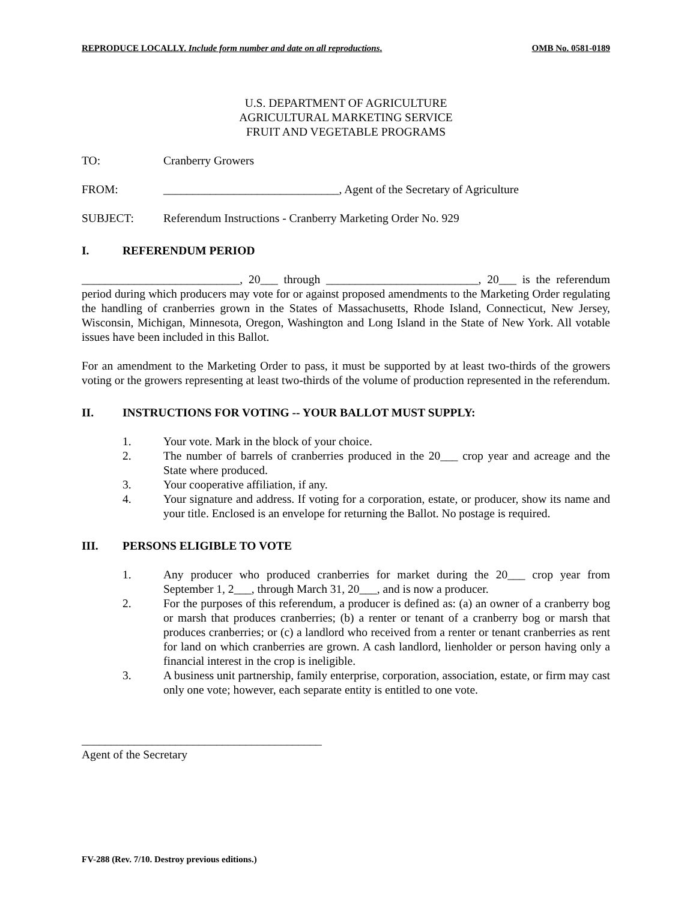REPRODUCE LOCALLY. Include form number and date on all reproductions. OMB No. 0581-0189
U.S. DEPARTMENT OF AGRICULTURE
AGRICULTURAL MARKETING SERVICE
FRUIT AND VEGETABLE PROGRAMS
TO: Cranberry Growers
FROM: ______________________________, Agent of the Secretary of Agriculture
SUBJECT: Referendum Instructions - Cranberry Marketing Order No. 929
I. REFERENDUM PERIOD
___________________________, 20___ through __________________________, 20___ is the referendum period during which producers may vote for or against proposed amendments to the Marketing Order regulating the handling of cranberries grown in the States of Massachusetts, Rhode Island, Connecticut, New Jersey, Wisconsin, Michigan, Minnesota, Oregon, Washington and Long Island in the State of New York. All votable issues have been included in this Ballot.
For an amendment to the Marketing Order to pass, it must be supported by at least two-thirds of the growers voting or the growers representing at least two-thirds of the volume of production represented in the referendum.
II. INSTRUCTIONS FOR VOTING -- YOUR BALLOT MUST SUPPLY:
1. Your vote. Mark in the block of your choice.
2. The number of barrels of cranberries produced in the 20___ crop year and acreage and the State where produced.
3. Your cooperative affiliation, if any.
4. Your signature and address. If voting for a corporation, estate, or producer, show its name and your title. Enclosed is an envelope for returning the Ballot. No postage is required.
III. PERSONS ELIGIBLE TO VOTE
1. Any producer who produced cranberries for market during the 20___ crop year from September 1, 2___, through March 31, 20___, and is now a producer.
2. For the purposes of this referendum, a producer is defined as: (a) an owner of a cranberry bog or marsh that produces cranberries; (b) a renter or tenant of a cranberry bog or marsh that produces cranberries; or (c) a landlord who received from a renter or tenant cranberries as rent for land on which cranberries are grown. A cash landlord, lienholder or person having only a financial interest in the crop is ineligible.
3. A business unit partnership, family enterprise, corporation, association, estate, or firm may cast only one vote; however, each separate entity is entitled to one vote.
_________________________________________
Agent of the Secretary
FV-288 (Rev. 7/10. Destroy previous editions.)